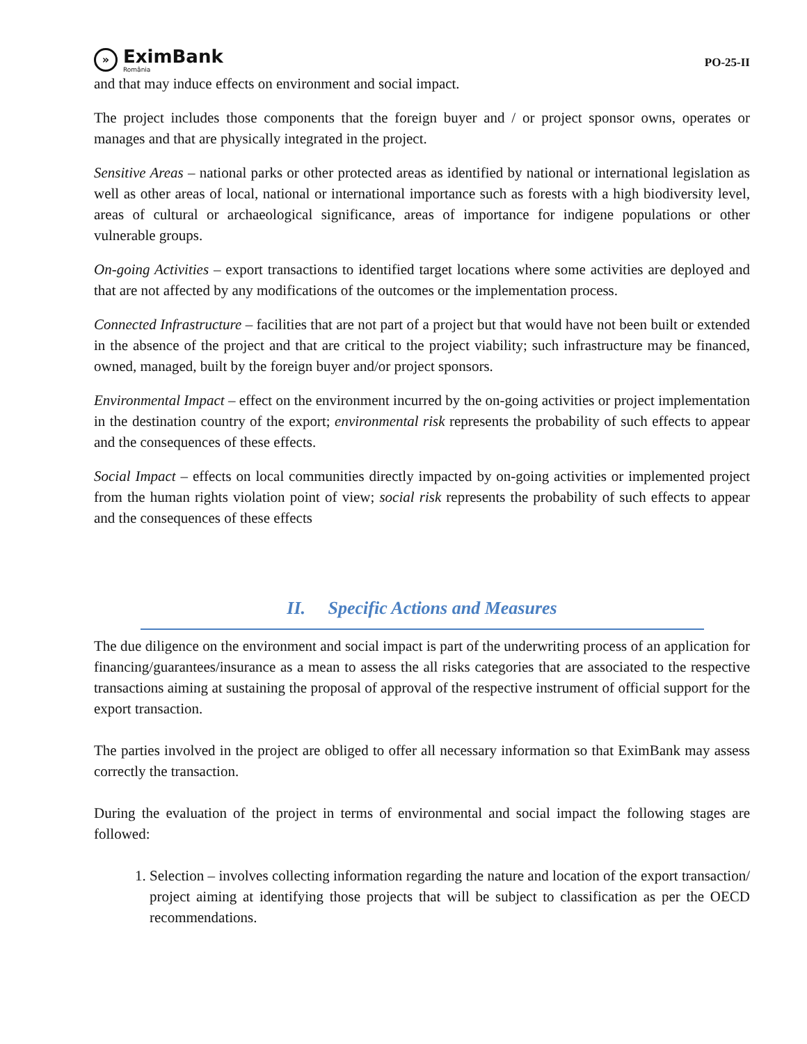» EximBank
România
PO-25-II
and that may induce effects on environment and social impact.
The project includes those components that the foreign buyer and / or project sponsor owns, operates or manages and that are physically integrated in the project.
Sensitive Areas – national parks or other protected areas as identified by national or international legislation as well as other areas of local, national or international importance such as forests with a high biodiversity level, areas of cultural or archaeological significance, areas of importance for indigene populations or other vulnerable groups.
On-going Activities – export transactions to identified target locations where some activities are deployed and that are not affected by any modifications of the outcomes or the implementation process.
Connected Infrastructure – facilities that are not part of a project but that would have not been built or extended in the absence of the project and that are critical to the project viability; such infrastructure may be financed, owned, managed, built by the foreign buyer and/or project sponsors.
Environmental Impact – effect on the environment incurred by the on-going activities or project implementation in the destination country of the export; environmental risk represents the probability of such effects to appear and the consequences of these effects.
Social Impact – effects on local communities directly impacted by on-going activities or implemented project from the human rights violation point of view; social risk represents the probability of such effects to appear and the consequences of these effects
II. Specific Actions and Measures
The due diligence on the environment and social impact is part of the underwriting process of an application for financing/guarantees/insurance as a mean to assess the all risks categories that are associated to the respective transactions aiming at sustaining the proposal of approval of the respective instrument of official support for the export transaction.
The parties involved in the project are obliged to offer all necessary information so that EximBank may assess correctly the transaction.
During the evaluation of the project in terms of environmental and social impact the following stages are followed:
1. Selection – involves collecting information regarding the nature and location of the export transaction/ project aiming at identifying those projects that will be subject to classification as per the OECD recommendations.